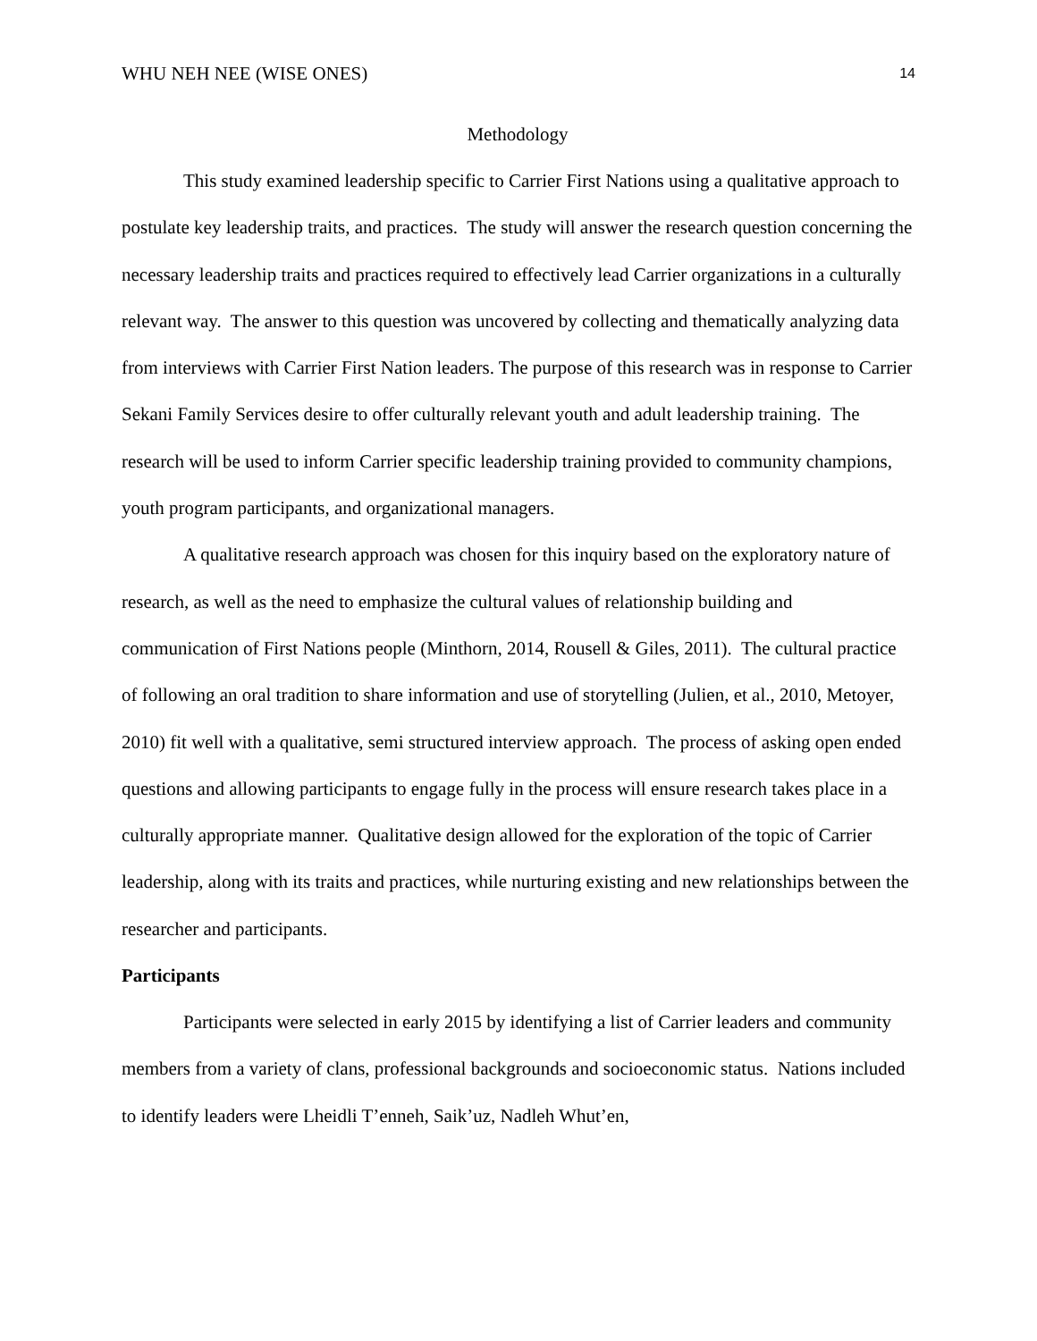WHU NEH NEE (WISE ONES) 14
Methodology
This study examined leadership specific to Carrier First Nations using a qualitative approach to postulate key leadership traits, and practices. The study will answer the research question concerning the necessary leadership traits and practices required to effectively lead Carrier organizations in a culturally relevant way. The answer to this question was uncovered by collecting and thematically analyzing data from interviews with Carrier First Nation leaders. The purpose of this research was in response to Carrier Sekani Family Services desire to offer culturally relevant youth and adult leadership training. The research will be used to inform Carrier specific leadership training provided to community champions, youth program participants, and organizational managers.
A qualitative research approach was chosen for this inquiry based on the exploratory nature of research, as well as the need to emphasize the cultural values of relationship building and communication of First Nations people (Minthorn, 2014, Rousell & Giles, 2011). The cultural practice of following an oral tradition to share information and use of storytelling (Julien, et al., 2010, Metoyer, 2010) fit well with a qualitative, semi structured interview approach. The process of asking open ended questions and allowing participants to engage fully in the process will ensure research takes place in a culturally appropriate manner. Qualitative design allowed for the exploration of the topic of Carrier leadership, along with its traits and practices, while nurturing existing and new relationships between the researcher and participants.
Participants
Participants were selected in early 2015 by identifying a list of Carrier leaders and community members from a variety of clans, professional backgrounds and socioeconomic status. Nations included to identify leaders were Lheidli T’enneh, Saik’uz, Nadleh Whut’en,